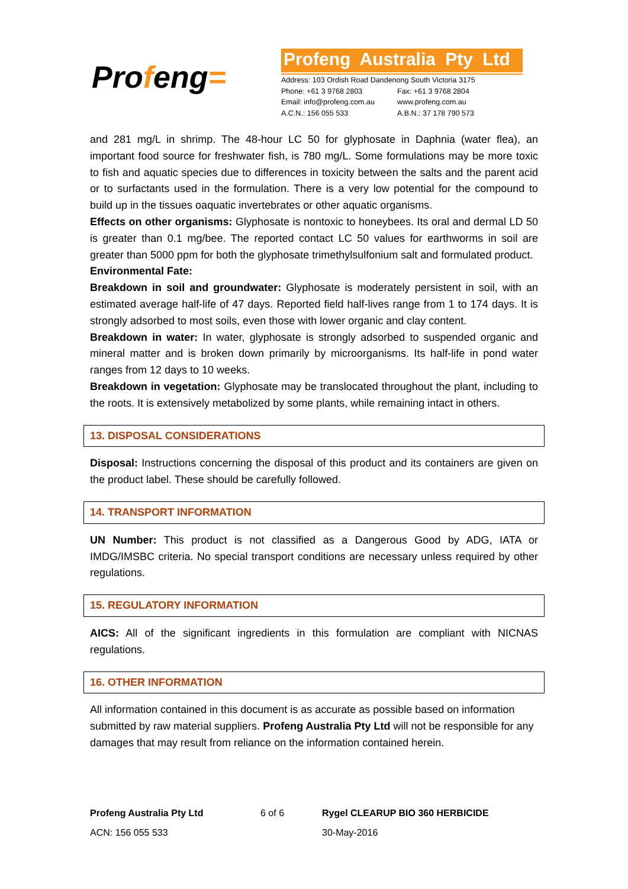Profeng=
Profeng Australia Pty Ltd
Address: 103 Ordish Road Dandenong South Victoria 3175
Phone: +61 3 9768 2803 Fax: +61 3 9768 2804
Email: info@profeng.com.au www.profeng.com.au
A.C.N.: 156 055 533 A.B.N.: 37 178 790 573
and 281 mg/L in shrimp. The 48-hour LC 50 for glyphosate in Daphnia (water flea), an important food source for freshwater fish, is 780 mg/L. Some formulations may be more toxic to fish and aquatic species due to differences in toxicity between the salts and the parent acid or to surfactants used in the formulation. There is a very low potential for the compound to build up in the tissues oaquatic invertebrates or other aquatic organisms.
Effects on other organisms: Glyphosate is nontoxic to honeybees. Its oral and dermal LD 50 is greater than 0.1 mg/bee. The reported contact LC 50 values for earthworms in soil are greater than 5000 ppm for both the glyphosate trimethylsulfonium salt and formulated product.
Environmental Fate:
Breakdown in soil and groundwater: Glyphosate is moderately persistent in soil, with an estimated average half-life of 47 days. Reported field half-lives range from 1 to 174 days. It is strongly adsorbed to most soils, even those with lower organic and clay content.
Breakdown in water: In water, glyphosate is strongly adsorbed to suspended organic and mineral matter and is broken down primarily by microorganisms. Its half-life in pond water ranges from 12 days to 10 weeks.
Breakdown in vegetation: Glyphosate may be translocated throughout the plant, including to the roots. It is extensively metabolized by some plants, while remaining intact in others.
13. DISPOSAL CONSIDERATIONS
Disposal: Instructions concerning the disposal of this product and its containers are given on the product label. These should be carefully followed.
14. TRANSPORT INFORMATION
UN Number: This product is not classified as a Dangerous Good by ADG, IATA or IMDG/IMSBC criteria. No special transport conditions are necessary unless required by other regulations.
15. REGULATORY INFORMATION
AICS: All of the significant ingredients in this formulation are compliant with NICNAS regulations.
16. OTHER INFORMATION
All information contained in this document is as accurate as possible based on information submitted by raw material suppliers. Profeng Australia Pty Ltd will not be responsible for any damages that may result from reliance on the information contained herein.
Profeng Australia Pty Ltd
6 of 6
Rygel CLEARUP BIO 360 HERBICIDE
ACN: 156 055 533
30-May-2016